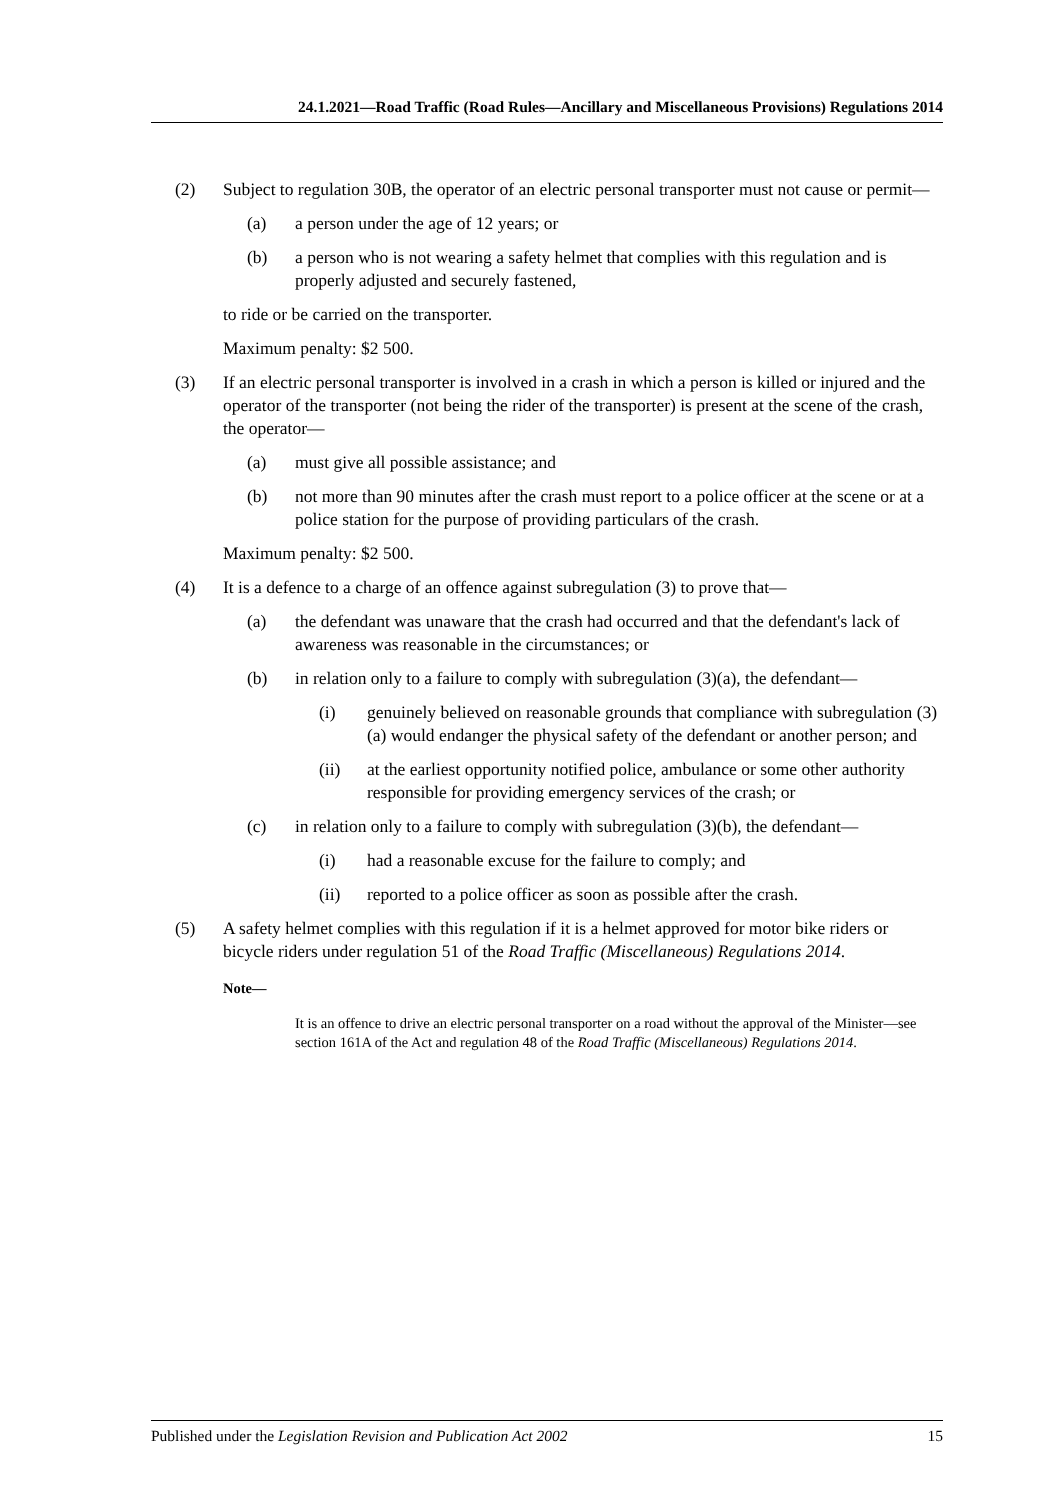24.1.2021—Road Traffic (Road Rules—Ancillary and Miscellaneous Provisions) Regulations 2014
(2) Subject to regulation 30B, the operator of an electric personal transporter must not cause or permit—
(a) a person under the age of 12 years; or
(b) a person who is not wearing a safety helmet that complies with this regulation and is properly adjusted and securely fastened,
to ride or be carried on the transporter.
Maximum penalty: $2 500.
(3) If an electric personal transporter is involved in a crash in which a person is killed or injured and the operator of the transporter (not being the rider of the transporter) is present at the scene of the crash, the operator—
(a) must give all possible assistance; and
(b) not more than 90 minutes after the crash must report to a police officer at the scene or at a police station for the purpose of providing particulars of the crash.
Maximum penalty: $2 500.
(4) It is a defence to a charge of an offence against subregulation (3) to prove that—
(a) the defendant was unaware that the crash had occurred and that the defendant's lack of awareness was reasonable in the circumstances; or
(b) in relation only to a failure to comply with subregulation (3)(a), the defendant—
(i) genuinely believed on reasonable grounds that compliance with subregulation (3)(a) would endanger the physical safety of the defendant or another person; and
(ii) at the earliest opportunity notified police, ambulance or some other authority responsible for providing emergency services of the crash; or
(c) in relation only to a failure to comply with subregulation (3)(b), the defendant—
(i) had a reasonable excuse for the failure to comply; and
(ii) reported to a police officer as soon as possible after the crash.
(5) A safety helmet complies with this regulation if it is a helmet approved for motor bike riders or bicycle riders under regulation 51 of the Road Traffic (Miscellaneous) Regulations 2014.
Note—
It is an offence to drive an electric personal transporter on a road without the approval of the Minister—see section 161A of the Act and regulation 48 of the Road Traffic (Miscellaneous) Regulations 2014.
Published under the Legislation Revision and Publication Act 2002 15